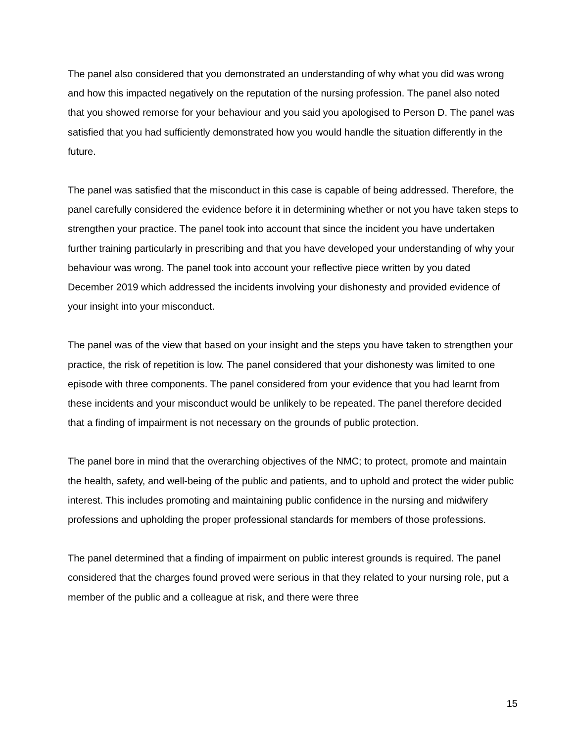The panel also considered that you demonstrated an understanding of why what you did was wrong and how this impacted negatively on the reputation of the nursing profession. The panel also noted that you showed remorse for your behaviour and you said you apologised to Person D. The panel was satisfied that you had sufficiently demonstrated how you would handle the situation differently in the future.
The panel was satisfied that the misconduct in this case is capable of being addressed. Therefore, the panel carefully considered the evidence before it in determining whether or not you have taken steps to strengthen your practice. The panel took into account that since the incident you have undertaken further training particularly in prescribing and that you have developed your understanding of why your behaviour was wrong. The panel took into account your reflective piece written by you dated December 2019 which addressed the incidents involving your dishonesty and provided evidence of your insight into your misconduct.
The panel was of the view that based on your insight and the steps you have taken to strengthen your practice, the risk of repetition is low. The panel considered that your dishonesty was limited to one episode with three components. The panel considered from your evidence that you had learnt from these incidents and your misconduct would be unlikely to be repeated. The panel therefore decided that a finding of impairment is not necessary on the grounds of public protection.
The panel bore in mind that the overarching objectives of the NMC; to protect, promote and maintain the health, safety, and well-being of the public and patients, and to uphold and protect the wider public interest. This includes promoting and maintaining public confidence in the nursing and midwifery professions and upholding the proper professional standards for members of those professions.
The panel determined that a finding of impairment on public interest grounds is required. The panel considered that the charges found proved were serious in that they related to your nursing role, put a member of the public and a colleague at risk, and there were three
15